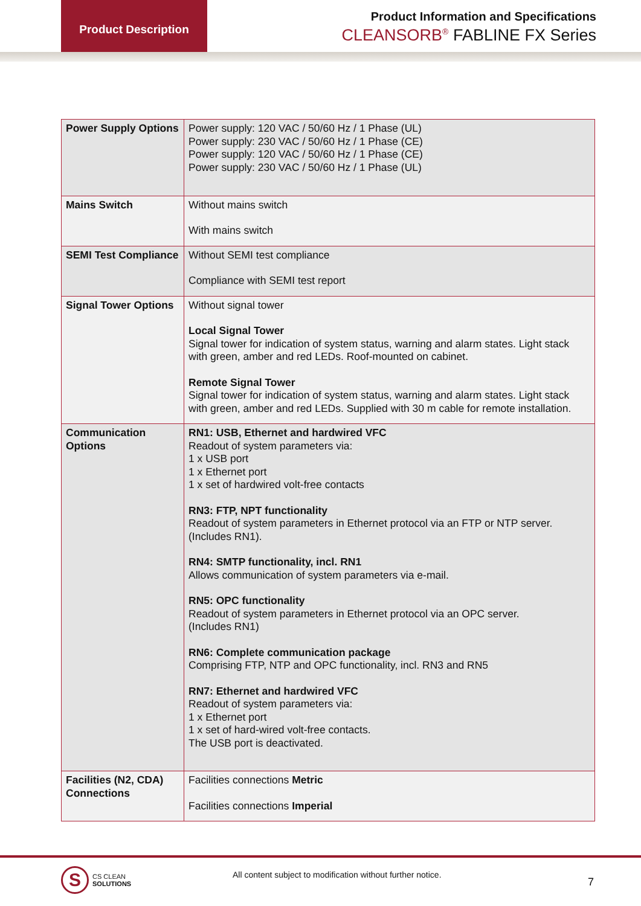Product Description
Product Information and Specifications
CLEANSORB<sup>®</sup> FABLINE FX Series
| Power Supply Options | Power supply: 120 VAC / 50/60 Hz / 1 Phase (UL) Power supply: 230 VAC / 50/60 Hz / 1 Phase (CE) Power supply: 120 VAC / 50/60 Hz / 1 Phase (CE) Power supply: 230 VAC / 50/60 Hz / 1 Phase (UL) |
| Mains Switch | Without mains switch With mains switch |
| SEMI Test Compliance | Without SEMI test compliance Compliance with SEMI test report |
| Signal Tower Options | Without signal tower Local Signal Tower Signal tower for indication of system status, warning and alarm states. Light stack with green, amber and red LEDs. Roof-mounted on cabinet. Remote Signal Tower Signal tower for indication of system status, warning and alarm states. Light stack with green, amber and red LEDs. Supplied with 30 m cable for remote installation. |
| Communication Options | RN1: USB, Ethernet and hardwired VFC Readout of system parameters via: 1 x USB port 1 x Ethernet port 1 x set of hardwired volt-free contacts RN3: FTP, NPT functionality Readout of system parameters in Ethernet protocol via an FTP or NTP server. (Includes RN1). RN4: SMTP functionality, incl. RN1 Allows communication of system parameters via e-mail. RN5: OPC functionality Readout of system parameters in Ethernet protocol via an OPC server. (Includes RN1) RN6: Complete communication package Comprising FTP, NTP and OPC functionality, incl. RN3 and RN5 RN7: Ethernet and hardwired VFC Readout of system parameters via: 1 x Ethernet port 1 x set of hard-wired volt-free contacts. The USB port is deactivated. |
| Facilities (N2, CDA) Connections | Facilities connections Metric Facilities connections Imperial |
S
CS CLEAN
SOLUTIONS
All content subject to modification without further notice.
7